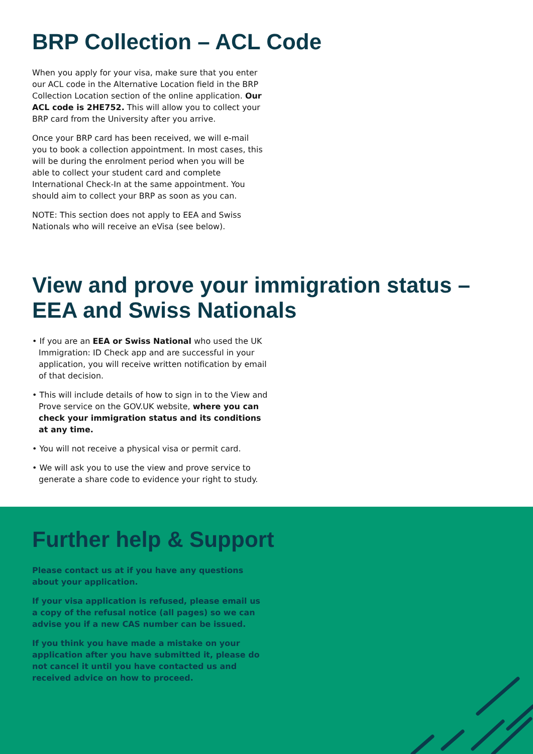BRP Collection – ACL Code
When you apply for your visa, make sure that you enter our ACL code in the Alternative Location field in the BRP Collection Location section of the online application. Our ACL code is 2HE752. This will allow you to collect your BRP card from the University after you arrive.
Once your BRP card has been received, we will e-mail you to book a collection appointment. In most cases, this will be during the enrolment period when you will be able to collect your student card and complete International Check-In at the same appointment. You should aim to collect your BRP as soon as you can.
NOTE: This section does not apply to EEA and Swiss Nationals who will receive an eVisa (see below).
View and prove your immigration status –
EEA and Swiss Nationals
• If you are an EEA or Swiss National who used the UK Immigration: ID Check app and are successful in your application, you will receive written notification by email of that decision.
• This will include details of how to sign in to the View and Prove service on the GOV.UK website, where you can check your immigration status and its conditions at any time.
• You will not receive a physical visa or permit card.
• We will ask you to use the view and prove service to generate a share code to evidence your right to study.
Further help & Support
Please contact us at if you have any questions about your application.
If your visa application is refused, please email us a copy of the refusal notice (all pages) so we can advise you if a new CAS number can be issued.
If you think you have made a mistake on your application after you have submitted it, please do not cancel it until you have contacted us and received advice on how to proceed.